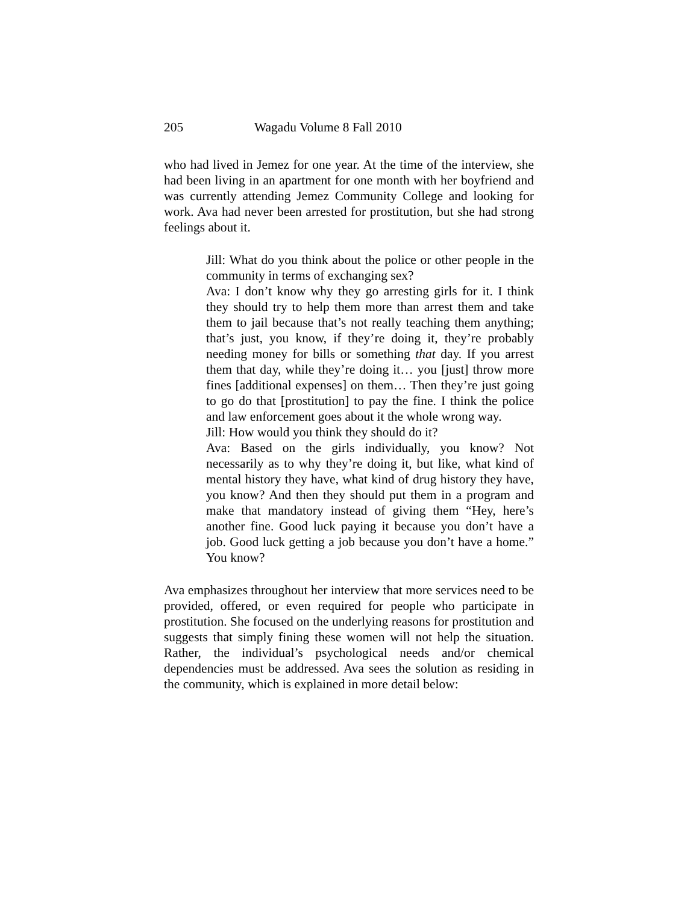205 Wagadu Volume 8 Fall 2010
who had lived in Jemez for one year. At the time of the interview, she had been living in an apartment for one month with her boyfriend and was currently attending Jemez Community College and looking for work. Ava had never been arrested for prostitution, but she had strong feelings about it.
Jill: What do you think about the police or other people in the community in terms of exchanging sex?
Ava: I don’t know why they go arresting girls for it. I think they should try to help them more than arrest them and take them to jail because that’s not really teaching them anything; that’s just, you know, if they’re doing it, they’re probably needing money for bills or something that day. If you arrest them that day, while they’re doing it… you [just] throw more fines [additional expenses] on them… Then they’re just going to go do that [prostitution] to pay the fine. I think the police and law enforcement goes about it the whole wrong way.
Jill: How would you think they should do it?
Ava: Based on the girls individually, you know? Not necessarily as to why they’re doing it, but like, what kind of mental history they have, what kind of drug history they have, you know? And then they should put them in a program and make that mandatory instead of giving them “Hey, here’s another fine. Good luck paying it because you don’t have a job. Good luck getting a job because you don’t have a home.” You know?
Ava emphasizes throughout her interview that more services need to be provided, offered, or even required for people who participate in prostitution. She focused on the underlying reasons for prostitution and suggests that simply fining these women will not help the situation. Rather, the individual’s psychological needs and/or chemical dependencies must be addressed. Ava sees the solution as residing in the community, which is explained in more detail below: